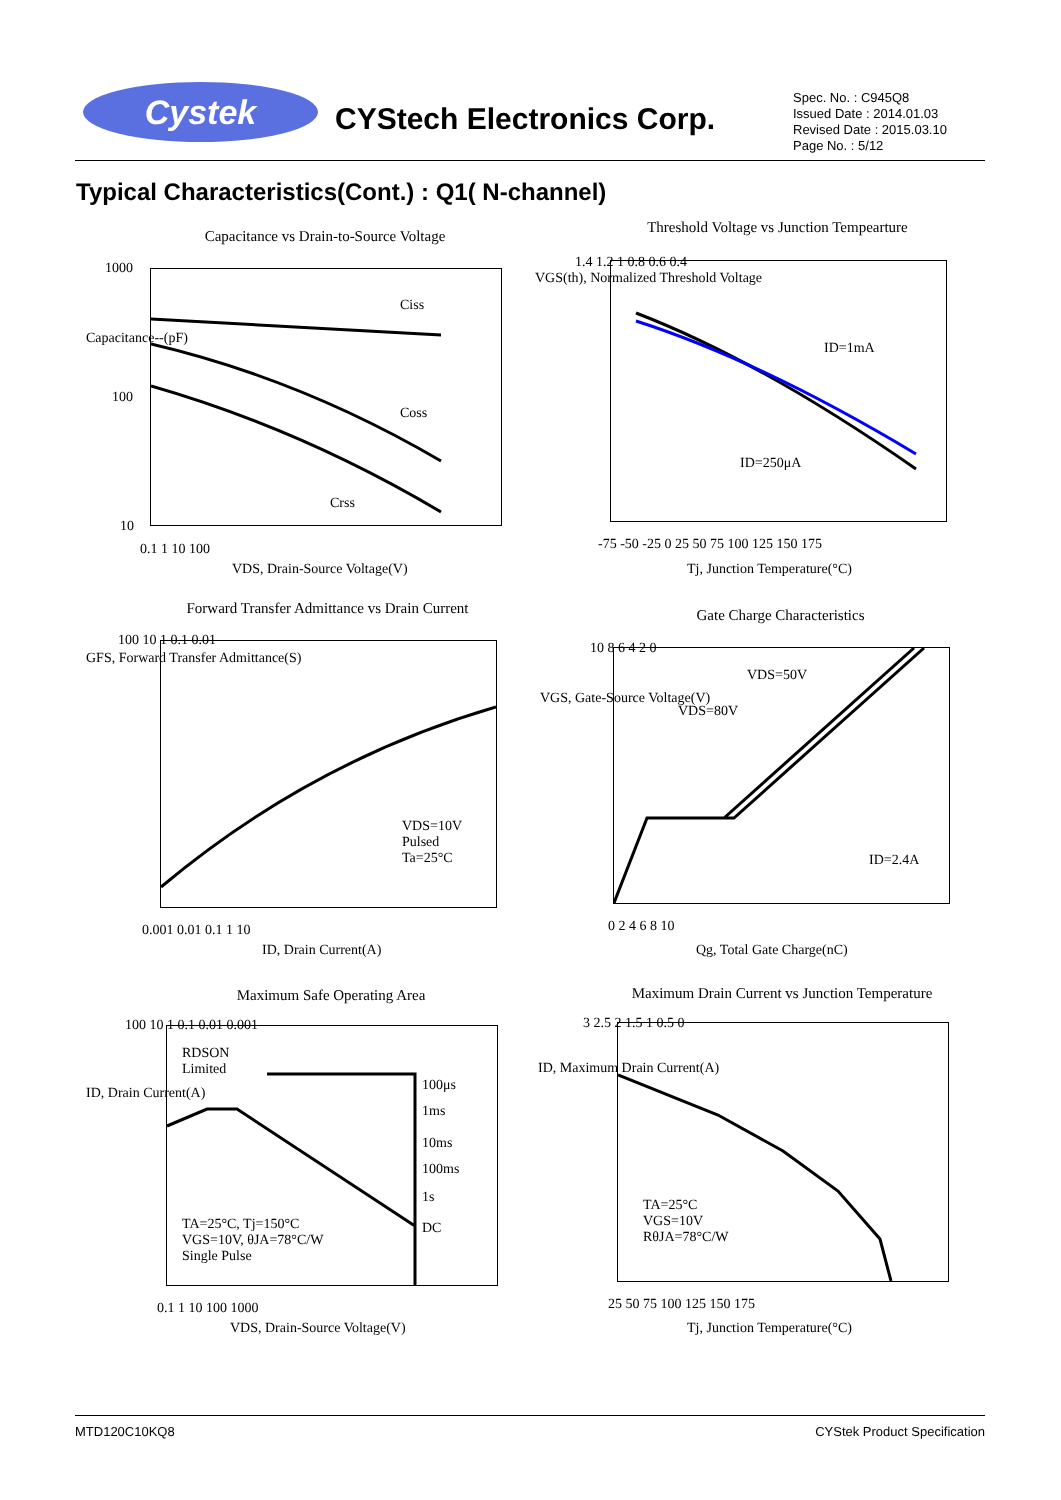Cystek CYStech Electronics Corp.
Spec. No. : C945Q8
Issued Date : 2014.01.03
Revised Date : 2015.03.10
Page No. : 5/12
Typical Characteristics(Cont.) : Q1( N-channel)
Capacitance vs Drain-to-Source Voltage
Ciss
Coss
Crss
1000
100
10
0.1 1 10 100
VDS, Drain-Source Voltage(V)
Capacitance--(pF)
Threshold Voltage vs Junction Tempearture
ID=1mA
ID=250μA
1.4 1.2 1 0.8 0.6 0.4
-75 -50 -25 0 25 50 75 100 125 150 175
Tj, Junction Temperature(°C)
VGS(th), Normalized Threshold Voltage
Forward Transfer Admittance vs Drain Current
VDS=10V
Pulsed
Ta=25°C
100 10 1 0.1 0.01
0.001 0.01 0.1 1 10
ID, Drain Current(A)
GFS, Forward Transfer Admittance(S)
Gate Charge Characteristics
VDS=50V
VDS=80V
ID=2.4A
10 8 6 4 2 0
0 2 4 6 8 10
Qg, Total Gate Charge(nC)
VGS, Gate-Source Voltage(V)
Maximum Safe Operating Area
RDSON
Limited
100μs
1ms
10ms
100ms
1s
DC
TA=25°C, Tj=150°C
VGS=10V, θJA=78°C/W
Single Pulse
100 10 1 0.1 0.01 0.001
0.1 1 10 100 1000
VDS, Drain-Source Voltage(V)
ID, Drain Current(A)
Maximum Drain Current vs Junction Temperature
TA=25°C
VGS=10V
RθJA=78°C/W
3 2.5 2 1.5 1 0.5 0
25 50 75 100 125 150 175
Tj, Junction Temperature(°C)
ID, Maximum Drain Current(A)
MTD120C10KQ8 CYStek Product Specification